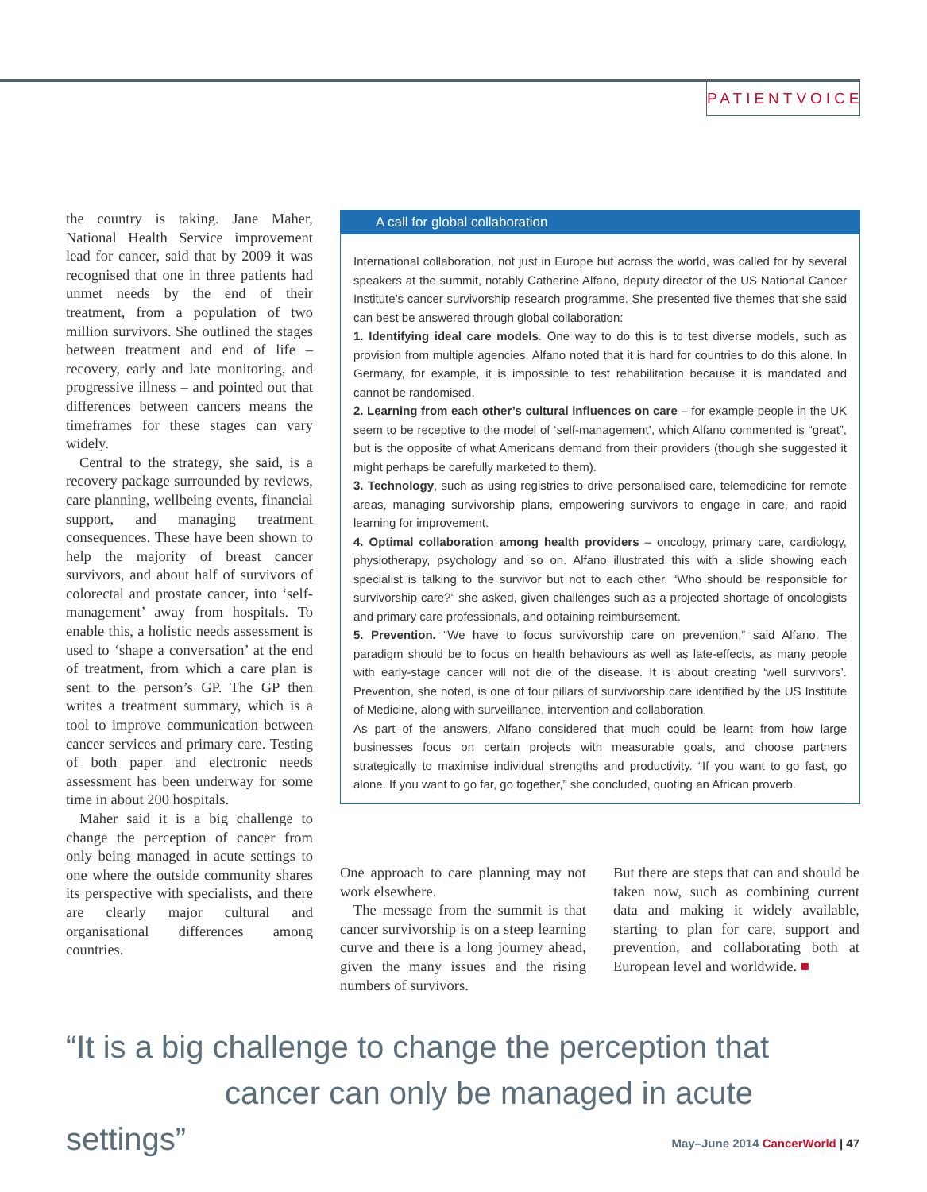PATIENTVOICE
the country is taking. Jane Maher, National Health Service improvement lead for cancer, said that by 2009 it was recognised that one in three patients had unmet needs by the end of their treatment, from a population of two million survivors. She outlined the stages between treatment and end of life – recovery, early and late monitoring, and progressive illness – and pointed out that differences between cancers means the timeframes for these stages can vary widely.
Central to the strategy, she said, is a recovery package surrounded by reviews, care planning, wellbeing events, financial support, and managing treatment consequences. These have been shown to help the majority of breast cancer survivors, and about half of survivors of colorectal and prostate cancer, into ‘self-management’ away from hospitals. To enable this, a holistic needs assessment is used to ‘shape a conversation’ at the end of treatment, from which a care plan is sent to the person’s GP. The GP then writes a treatment summary, which is a tool to improve communication between cancer services and primary care. Testing of both paper and electronic needs assessment has been underway for some time in about 200 hospitals.
Maher said it is a big challenge to change the perception of cancer from only being managed in acute settings to one where the outside community shares its perspective with specialists, and there are clearly major cultural and organisational differences among countries.
A call for global collaboration
International collaboration, not just in Europe but across the world, was called for by several speakers at the summit, notably Catherine Alfano, deputy director of the US National Cancer Institute’s cancer survivorship research programme. She presented five themes that she said can best be answered through global collaboration:
1. Identifying ideal care models. One way to do this is to test diverse models, such as provision from multiple agencies. Alfano noted that it is hard for countries to do this alone. In Germany, for example, it is impossible to test rehabilitation because it is mandated and cannot be randomised.
2. Learning from each other’s cultural influences on care – for example people in the UK seem to be receptive to the model of ‘self-management’, which Alfano commented is “great”, but is the opposite of what Americans demand from their providers (though she suggested it might perhaps be carefully marketed to them).
3. Technology, such as using registries to drive personalised care, telemedicine for remote areas, managing survivorship plans, empowering survivors to engage in care, and rapid learning for improvement.
4. Optimal collaboration among health providers – oncology, primary care, cardiology, physiotherapy, psychology and so on. Alfano illustrated this with a slide showing each specialist is talking to the survivor but not to each other. “Who should be responsible for survivorship care?” she asked, given challenges such as a projected shortage of oncologists and primary care professionals, and obtaining reimbursement.
5. Prevention. “We have to focus survivorship care on prevention,” said Alfano. The paradigm should be to focus on health behaviours as well as late-effects, as many people with early-stage cancer will not die of the disease. It is about creating ‘well survivors’. Prevention, she noted, is one of four pillars of survivorship care identified by the US Institute of Medicine, along with surveillance, intervention and collaboration.
As part of the answers, Alfano considered that much could be learnt from how large businesses focus on certain projects with measurable goals, and choose partners strategically to maximise individual strengths and productivity. “If you want to go fast, go alone. If you want to go far, go together,” she concluded, quoting an African proverb.
One approach to care planning may not work elsewhere.
The message from the summit is that cancer survivorship is on a steep learning curve and there is a long journey ahead, given the many issues and the rising numbers of survivors.
But there are steps that can and should be taken now, such as combining current data and making it widely available, starting to plan for care, support and prevention, and collaborating both at European level and worldwide. ■
“It is a big challenge to change the perception that
cancer can only be managed in acute settings”
May–June 2014 CancerWorld | 47